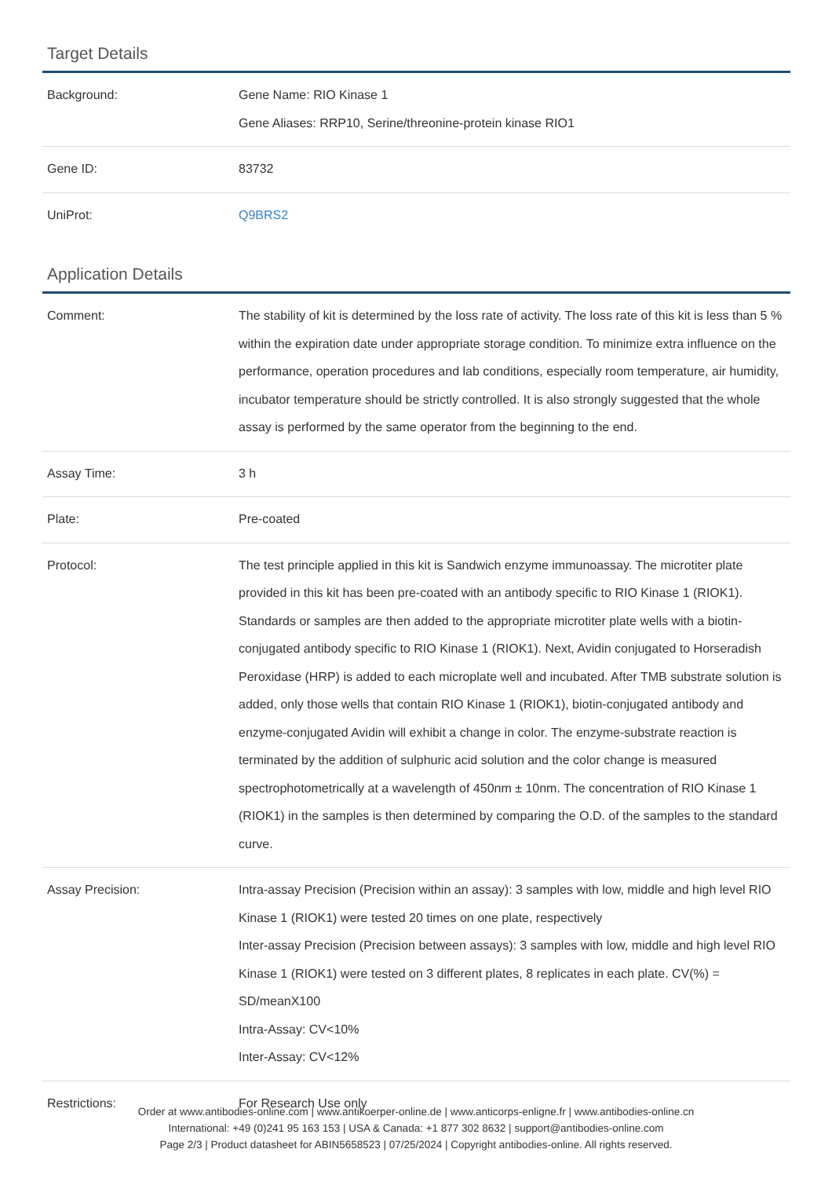Target Details
| Background: | Gene Name: RIO Kinase 1 Gene Aliases: RRP10, Serine/threonine-protein kinase RIO1 |
| Gene ID: | 83732 |
| UniProt: | Q9BRS2 |
Application Details
| Comment: | The stability of kit is determined by the loss rate of activity. The loss rate of this kit is less than 5 % within the expiration date under appropriate storage condition. To minimize extra influence on the performance, operation procedures and lab conditions, especially room temperature, air humidity, incubator temperature should be strictly controlled. It is also strongly suggested that the whole assay is performed by the same operator from the beginning to the end. |
| Assay Time: | 3 h |
| Plate: | Pre-coated |
| Protocol: | The test principle applied in this kit is Sandwich enzyme immunoassay. The microtiter plate provided in this kit has been pre-coated with an antibody specific to RIO Kinase 1 (RIOK1). Standards or samples are then added to the appropriate microtiter plate wells with a biotin-conjugated antibody specific to RIO Kinase 1 (RIOK1). Next, Avidin conjugated to Horseradish Peroxidase (HRP) is added to each microplate well and incubated. After TMB substrate solution is added, only those wells that contain RIO Kinase 1 (RIOK1), biotin-conjugated antibody and enzyme-conjugated Avidin will exhibit a change in color. The enzyme-substrate reaction is terminated by the addition of sulphuric acid solution and the color change is measured spectrophotometrically at a wavelength of 450nm ± 10nm. The concentration of RIO Kinase 1 (RIOK1) in the samples is then determined by comparing the O.D. of the samples to the standard curve. |
| Assay Precision: | Intra-assay Precision (Precision within an assay): 3 samples with low, middle and high level RIO Kinase 1 (RIOK1) were tested 20 times on one plate, respectively Inter-assay Precision (Precision between assays): 3 samples with low, middle and high level RIO Kinase 1 (RIOK1) were tested on 3 different plates, 8 replicates in each plate. CV(%) = SD/meanX100 Intra-Assay: CV<10% Inter-Assay: CV<12% |
| Restrictions: | For Research Use only |
Order at www.antibodies-online.com | www.antikoerper-online.de | www.anticorps-enligne.fr | www.antibodies-online.cn
International: +49 (0)241 95 163 153 | USA & Canada: +1 877 302 8632 | support@antibodies-online.com
Page 2/3 | Product datasheet for ABIN5658523 | 07/25/2024 | Copyright antibodies-online. All rights reserved.